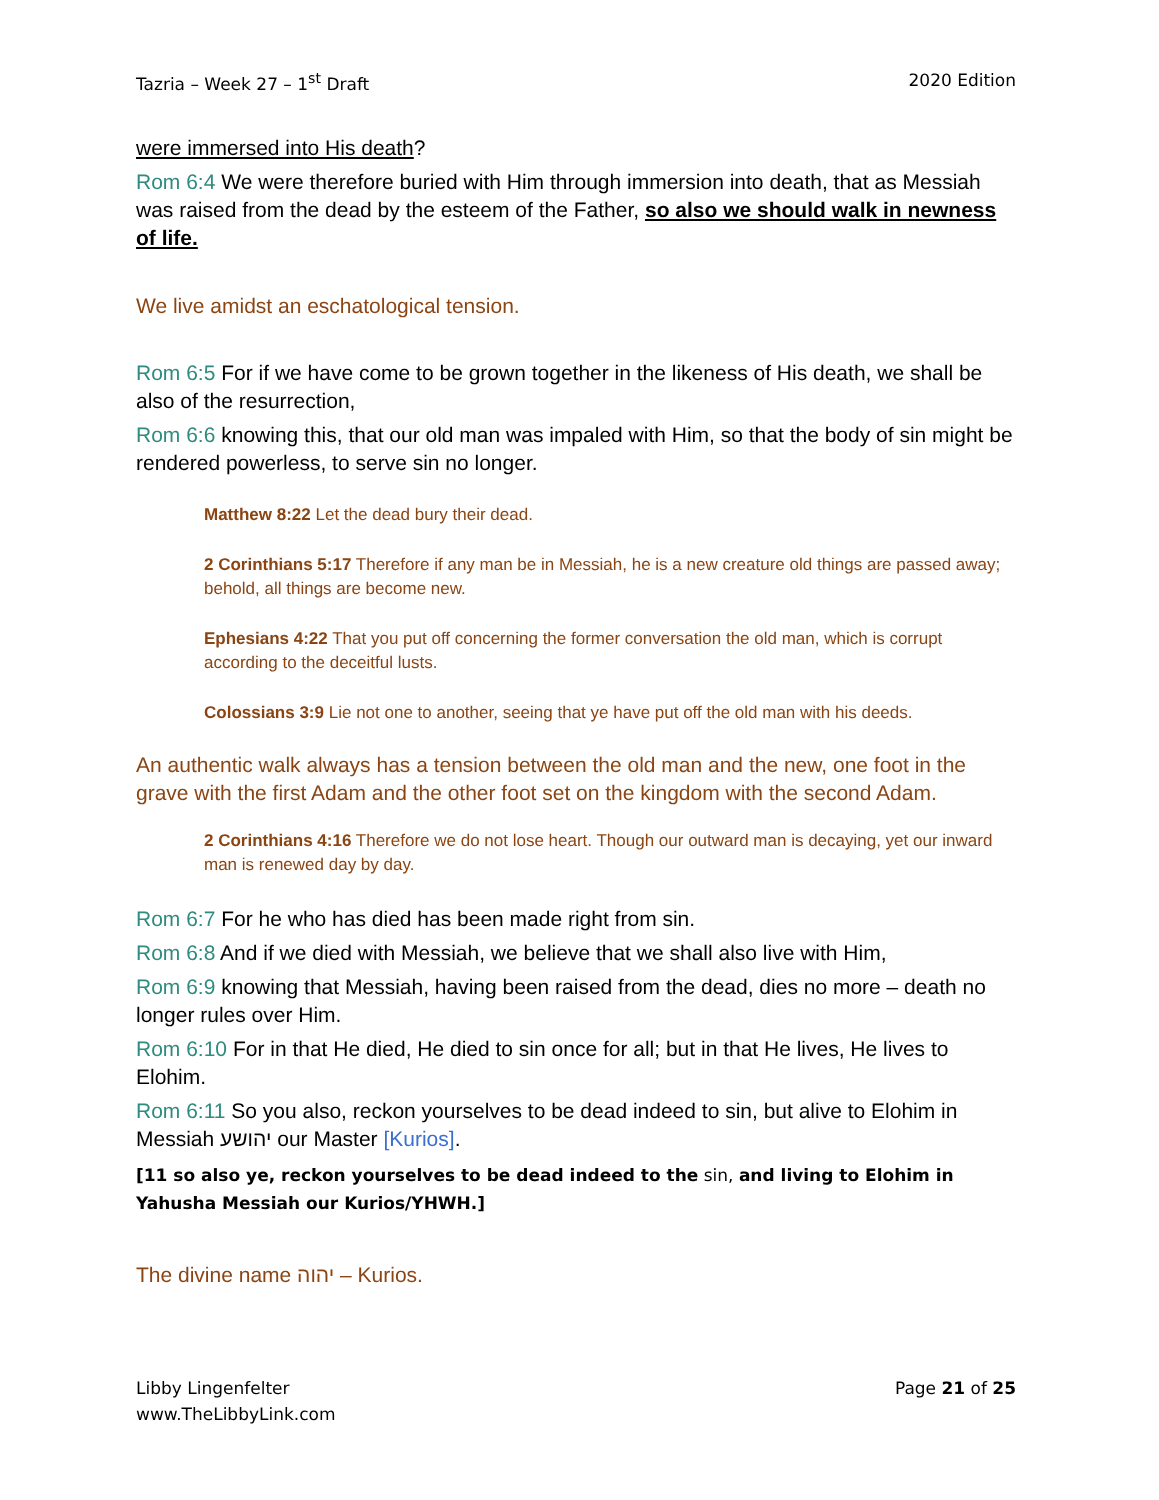Tazria – Week 27 – 1<sup>st</sup> Draft 2020 Edition
were immersed into His death?
Rom 6:4 We were therefore buried with Him through immersion into death, that as Messiah was raised from the dead by the esteem of the Father, so also we should walk in newness of life.
We live amidst an eschatological tension.
Rom 6:5 For if we have come to be grown together in the likeness of His death, we shall be also of the resurrection,
Rom 6:6 knowing this, that our old man was impaled with Him, so that the body of sin might be rendered powerless, to serve sin no longer.
Matthew 8:22 Let the dead bury their dead.
2 Corinthians 5:17 Therefore if any man be in Messiah, he is a new creature old things are passed away; behold, all things are become new.
Ephesians 4:22 That you put off concerning the former conversation the old man, which is corrupt according to the deceitful lusts.
Colossians 3:9 Lie not one to another, seeing that ye have put off the old man with his deeds.
An authentic walk always has a tension between the old man and the new, one foot in the grave with the first Adam and the other foot set on the kingdom with the second Adam.
2 Corinthians 4:16 Therefore we do not lose heart. Though our outward man is decaying, yet our inward man is renewed day by day.
Rom 6:7 For he who has died has been made right from sin.
Rom 6:8 And if we died with Messiah, we believe that we shall also live with Him,
Rom 6:9 knowing that Messiah, having been raised from the dead, dies no more – death no longer rules over Him.
Rom 6:10 For in that He died, He died to sin once for all; but in that He lives, He lives to Elohim.
Rom 6:11 So you also, reckon yourselves to be dead indeed to sin, but alive to Elohim in Messiah יהושע our Master [Kurios].
[11 so also ye, reckon yourselves to be dead indeed to the sin, and living to Elohim in Yahusha Messiah our Kurios/YHWH.]
The divine name יהוה – Kurios.
Libby Lingenfelter
www.TheLibbyLink.com Page 21 of 25